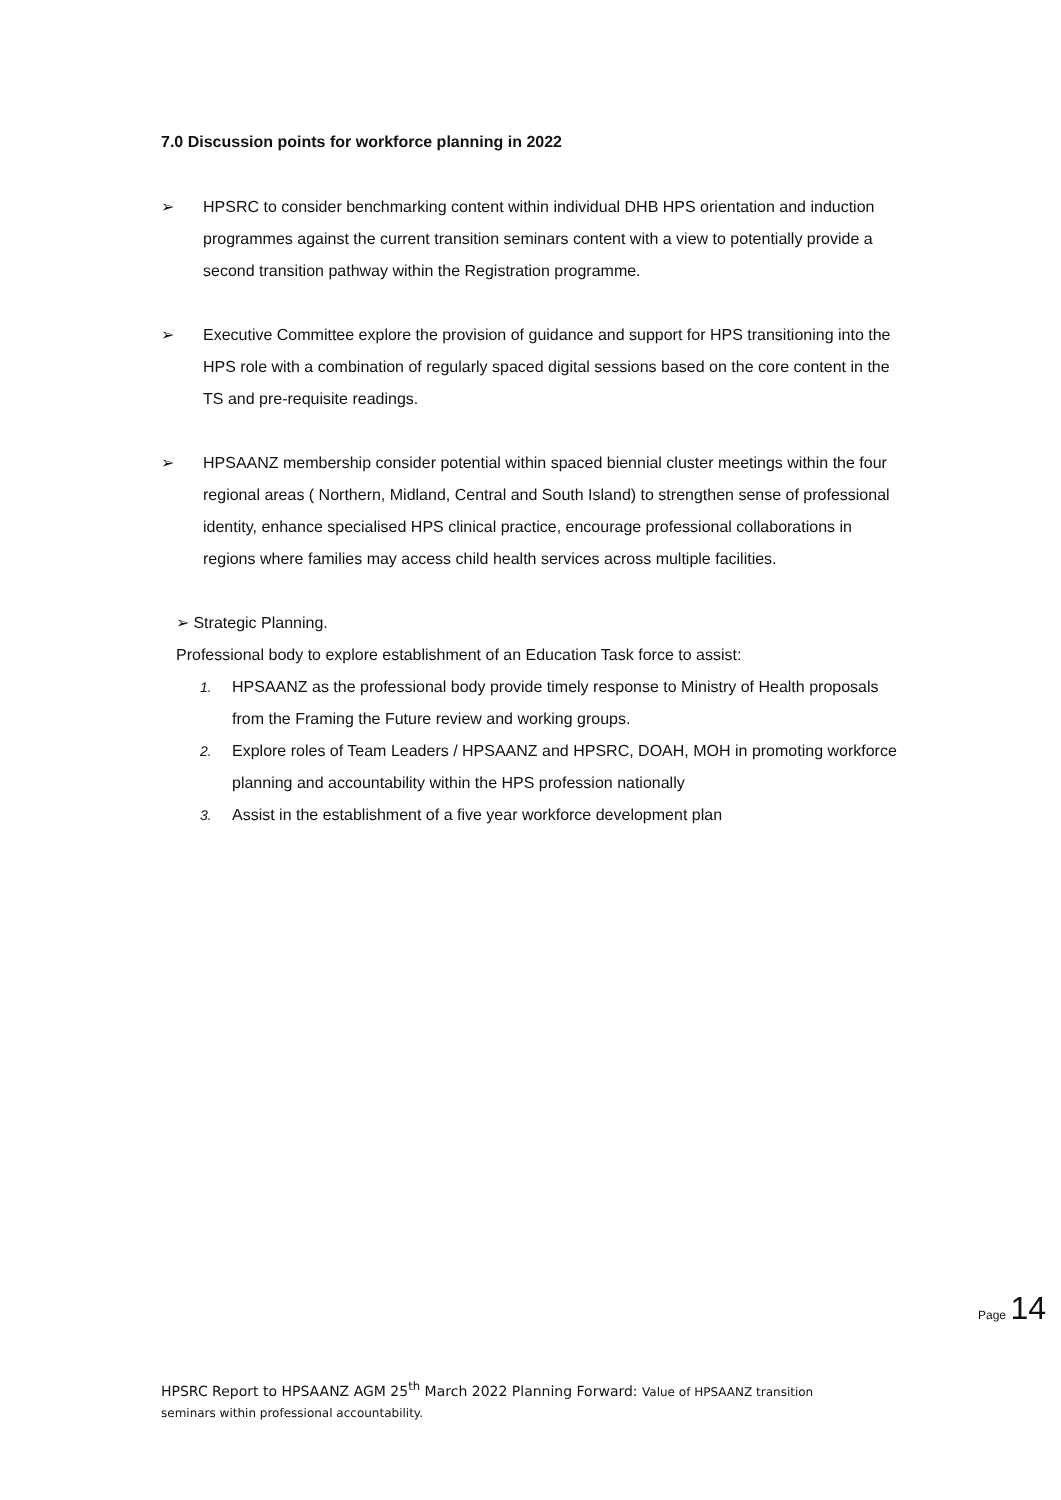7.0 Discussion points for workforce planning in 2022
➢ HPSRC to consider benchmarking content within individual DHB HPS orientation and induction programmes against the current transition seminars content with a view to potentially provide a second transition pathway within the Registration programme.
➢ Executive Committee explore the provision of guidance and support for HPS transitioning into the HPS role with a combination of regularly spaced digital sessions based on the core content in the TS and pre-requisite readings.
➢ HPSAANZ membership consider potential within spaced biennial cluster meetings within the four regional areas ( Northern, Midland, Central and South Island) to strengthen sense of professional identity, enhance specialised HPS clinical practice, encourage professional collaborations in regions where families may access child health services across multiple facilities.
➢ Strategic Planning.
Professional body to explore establishment of an Education Task force to assist:
1. HPSAANZ as the professional body provide timely response to Ministry of Health proposals from the Framing the Future review and working groups.
2. Explore roles of Team Leaders / HPSAANZ and HPSRC, DOAH, MOH in promoting workforce planning and accountability within the HPS profession nationally
3. Assist in the establishment of a five year workforce development plan
Page 14
HPSRC Report to HPSAANZ AGM 25<sup>th</sup> March 2022 Planning Forward: Value of HPSAANZ transition seminars within professional accountability.